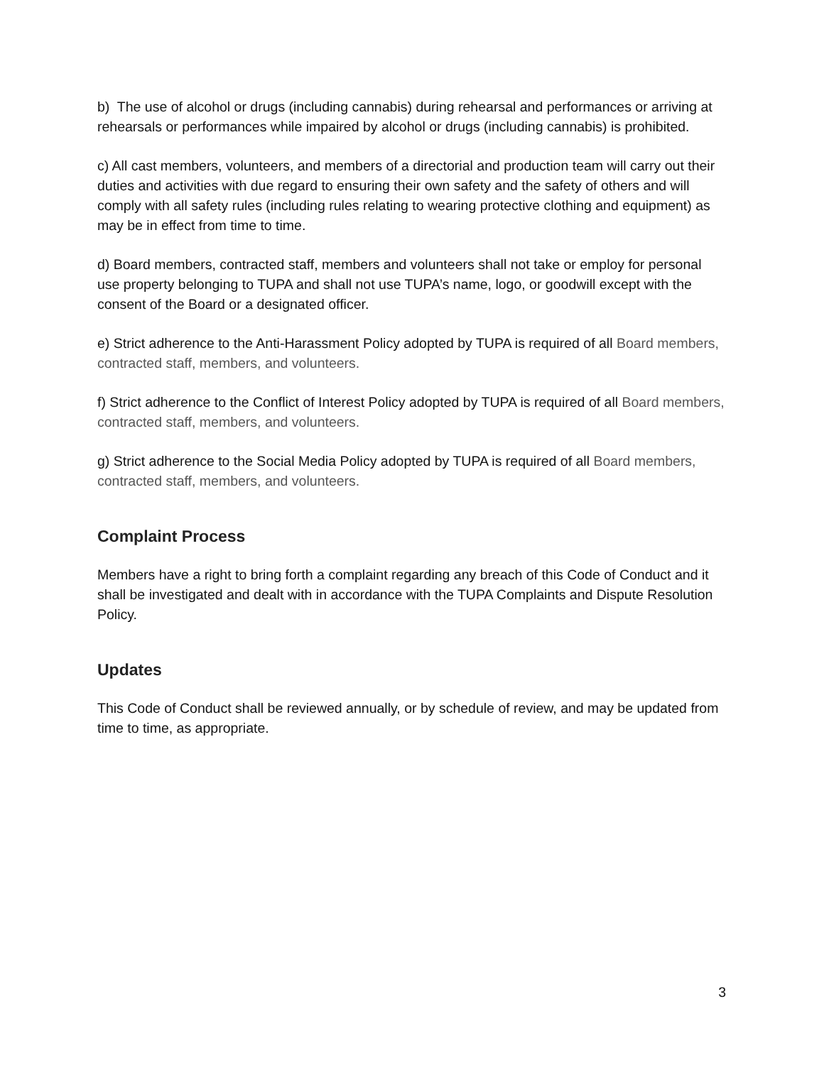b) The use of alcohol or drugs (including cannabis) during rehearsal and performances or arriving at rehearsals or performances while impaired by alcohol or drugs (including cannabis) is prohibited.
c) All cast members, volunteers, and members of a directorial and production team will carry out their duties and activities with due regard to ensuring their own safety and the safety of others and will comply with all safety rules (including rules relating to wearing protective clothing and equipment) as may be in effect from time to time.
d) Board members, contracted staff, members and volunteers shall not take or employ for personal use property belonging to TUPA and shall not use TUPA’s name, logo, or goodwill except with the consent of the Board or a designated officer.
e) Strict adherence to the Anti-Harassment Policy adopted by TUPA is required of all Board members, contracted staff, members, and volunteers.
f) Strict adherence to the Conflict of Interest Policy adopted by TUPA is required of all Board members, contracted staff, members, and volunteers.
g) Strict adherence to the Social Media Policy adopted by TUPA is required of all Board members, contracted staff, members, and volunteers.
Complaint Process
Members have a right to bring forth a complaint regarding any breach of this Code of Conduct and it shall be investigated and dealt with in accordance with the TUPA Complaints and Dispute Resolution Policy.
Updates
This Code of Conduct shall be reviewed annually, or by schedule of review, and may be updated from time to time, as appropriate.
3